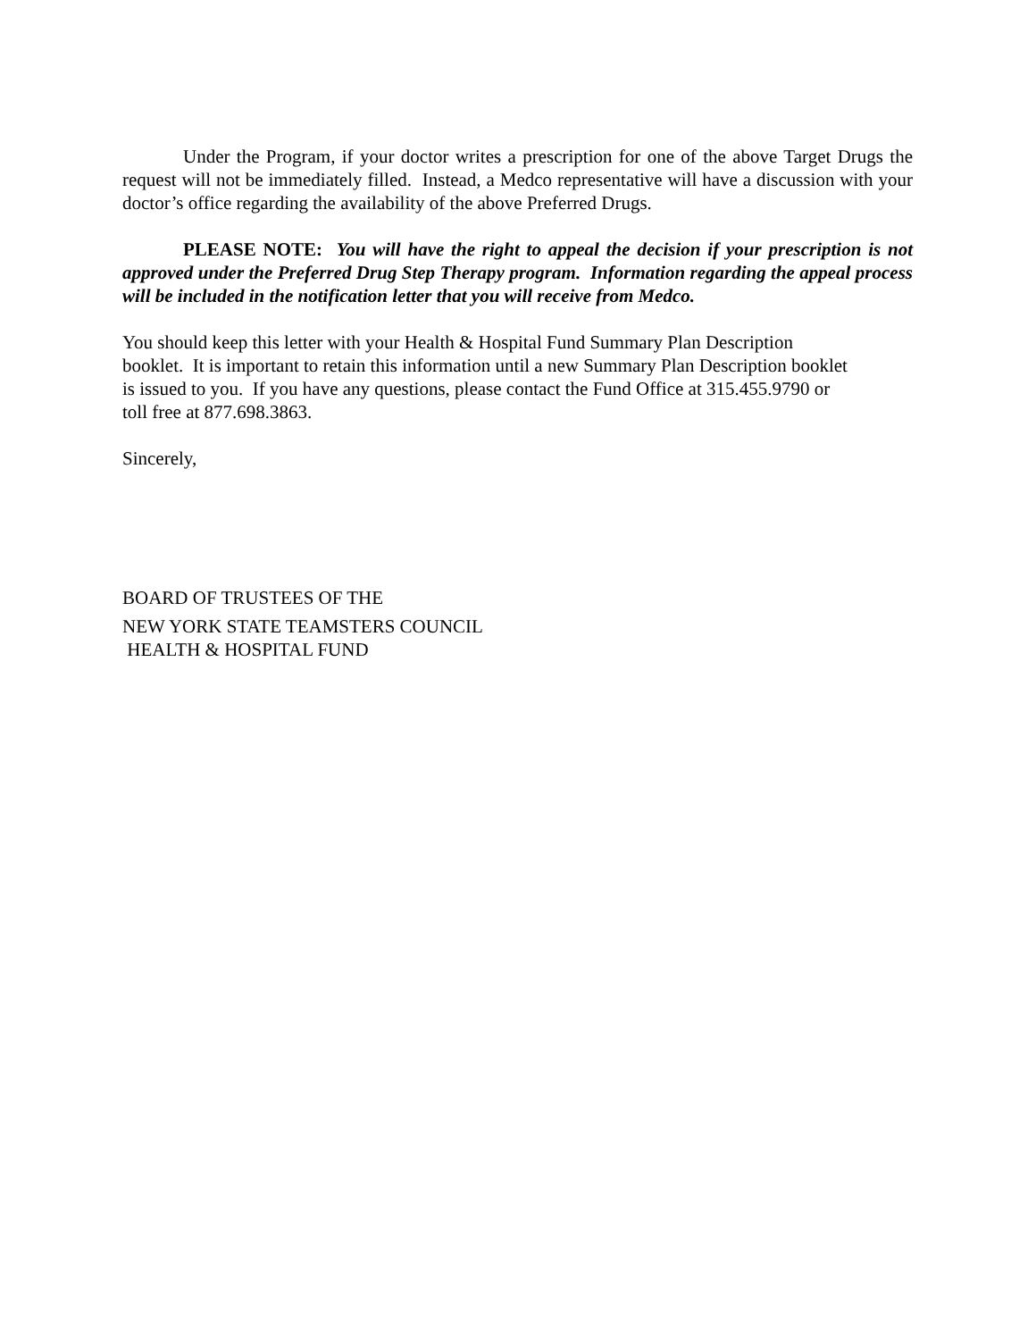Under the Program, if your doctor writes a prescription for one of the above Target Drugs the request will not be immediately filled. Instead, a Medco representative will have a discussion with your doctor’s office regarding the availability of the above Preferred Drugs.
PLEASE NOTE: You will have the right to appeal the decision if your prescription is not approved under the Preferred Drug Step Therapy program. Information regarding the appeal process will be included in the notification letter that you will receive from Medco.
You should keep this letter with your Health & Hospital Fund Summary Plan Description
booklet. It is important to retain this information until a new Summary Plan Description booklet
is issued to you. If you have any questions, please contact the Fund Office at 315.455.9790 or
toll free at 877.698.3863.
Sincerely,
BOARD OF TRUSTEES OF THE
NEW YORK STATE TEAMSTERS COUNCIL
HEALTH & HOSPITAL FUND